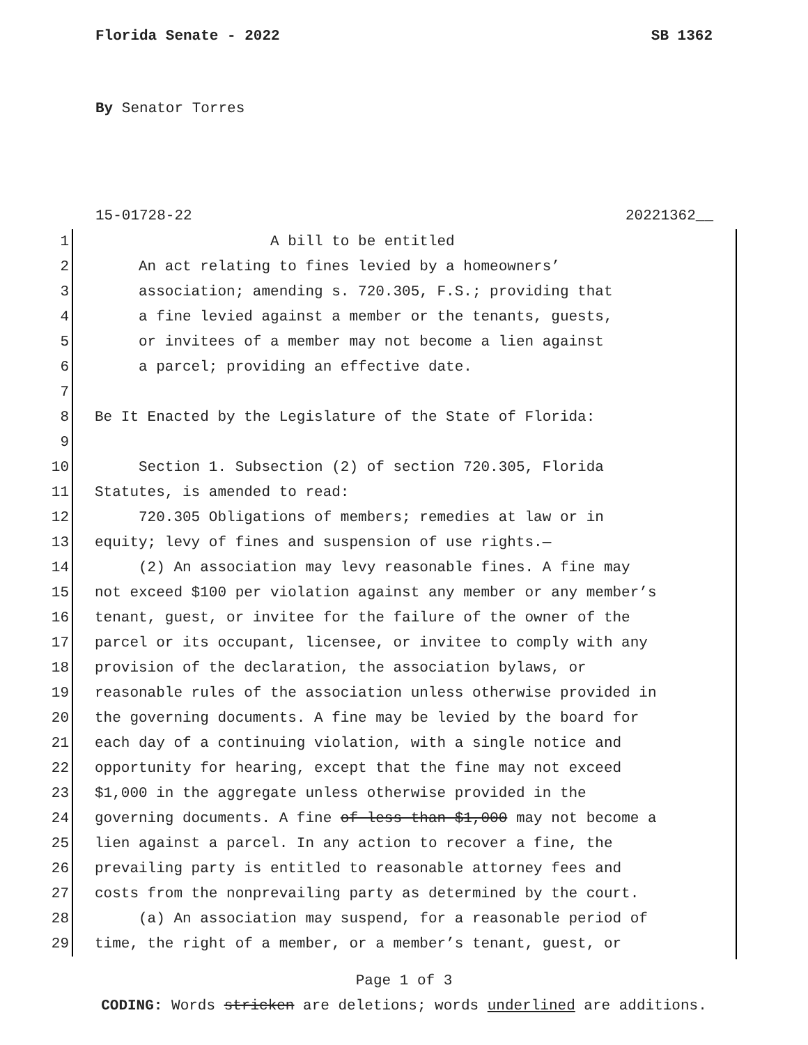Florida Senate - 2022 SB 1362
By Senator Torres
15-01728-22 20221362__
1 A bill to be entitled
2 An act relating to fines levied by a homeowners’
3 association; amending s. 720.305, F.S.; providing that
4 a fine levied against a member or the tenants, guests,
5 or invitees of a member may not become a lien against
6 a parcel; providing an effective date.
7
8 Be It Enacted by the Legislature of the State of Florida:
9
10 Section 1. Subsection (2) of section 720.305, Florida
11 Statutes, is amended to read:
12 720.305 Obligations of members; remedies at law or in
13 equity; levy of fines and suspension of use rights.—
14 (2) An association may levy reasonable fines. A fine may
15 not exceed $100 per violation against any member or any member’s
16 tenant, guest, or invitee for the failure of the owner of the
17 parcel or its occupant, licensee, or invitee to comply with any
18 provision of the declaration, the association bylaws, or
19 reasonable rules of the association unless otherwise provided in
20 the governing documents. A fine may be levied by the board for
21 each day of a continuing violation, with a single notice and
22 opportunity for hearing, except that the fine may not exceed
23 $1,000 in the aggregate unless otherwise provided in the
24 governing documents. A fine of less than $1,000 may not become a
25 lien against a parcel. In any action to recover a fine, the
26 prevailing party is entitled to reasonable attorney fees and
27 costs from the nonprevailing party as determined by the court.
28 (a) An association may suspend, for a reasonable period of
29 time, the right of a member, or a member’s tenant, guest, or
Page 1 of 3
CODING: Words stricken are deletions; words underlined are additions.